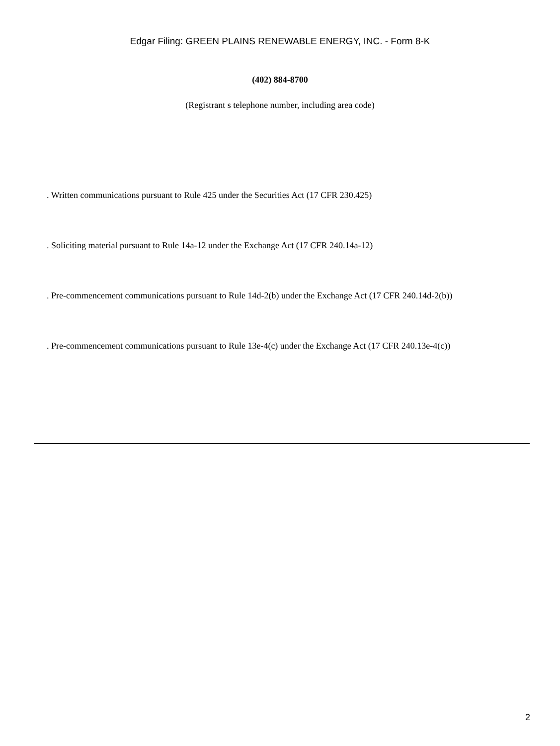Edgar Filing: GREEN PLAINS RENEWABLE ENERGY, INC. - Form 8-K
(402) 884-8700
(Registrant s telephone number, including area code)
. Written communications pursuant to Rule 425 under the Securities Act (17 CFR 230.425)
. Soliciting material pursuant to Rule 14a-12 under the Exchange Act (17 CFR 240.14a-12)
. Pre-commencement communications pursuant to Rule 14d-2(b) under the Exchange Act (17 CFR 240.14d-2(b))
. Pre-commencement communications pursuant to Rule 13e-4(c) under the Exchange Act (17 CFR 240.13e-4(c))
2